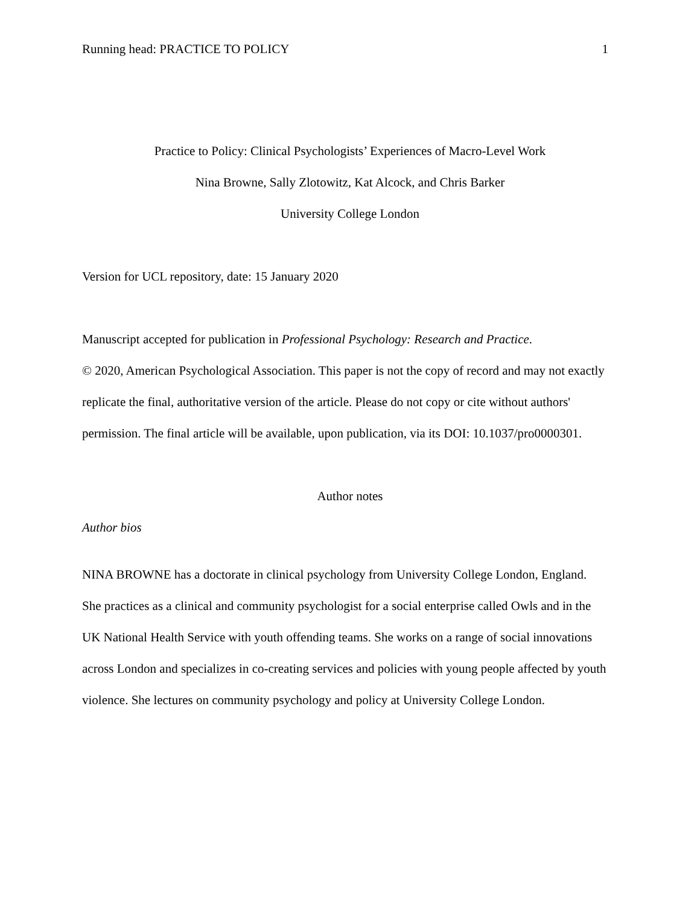Running head: PRACTICE TO POLICY 1
Practice to Policy: Clinical Psychologists’ Experiences of Macro-Level Work
Nina Browne, Sally Zlotowitz, Kat Alcock, and Chris Barker
University College London
Version for UCL repository, date: 15 January 2020
Manuscript accepted for publication in Professional Psychology: Research and Practice.
© 2020, American Psychological Association. This paper is not the copy of record and may not exactly replicate the final, authoritative version of the article. Please do not copy or cite without authors' permission. The final article will be available, upon publication, via its DOI: 10.1037/pro0000301.
Author notes
Author bios
NINA BROWNE has a doctorate in clinical psychology from University College London, England. She practices as a clinical and community psychologist for a social enterprise called Owls and in the UK National Health Service with youth offending teams. She works on a range of social innovations across London and specializes in co-creating services and policies with young people affected by youth violence. She lectures on community psychology and policy at University College London.